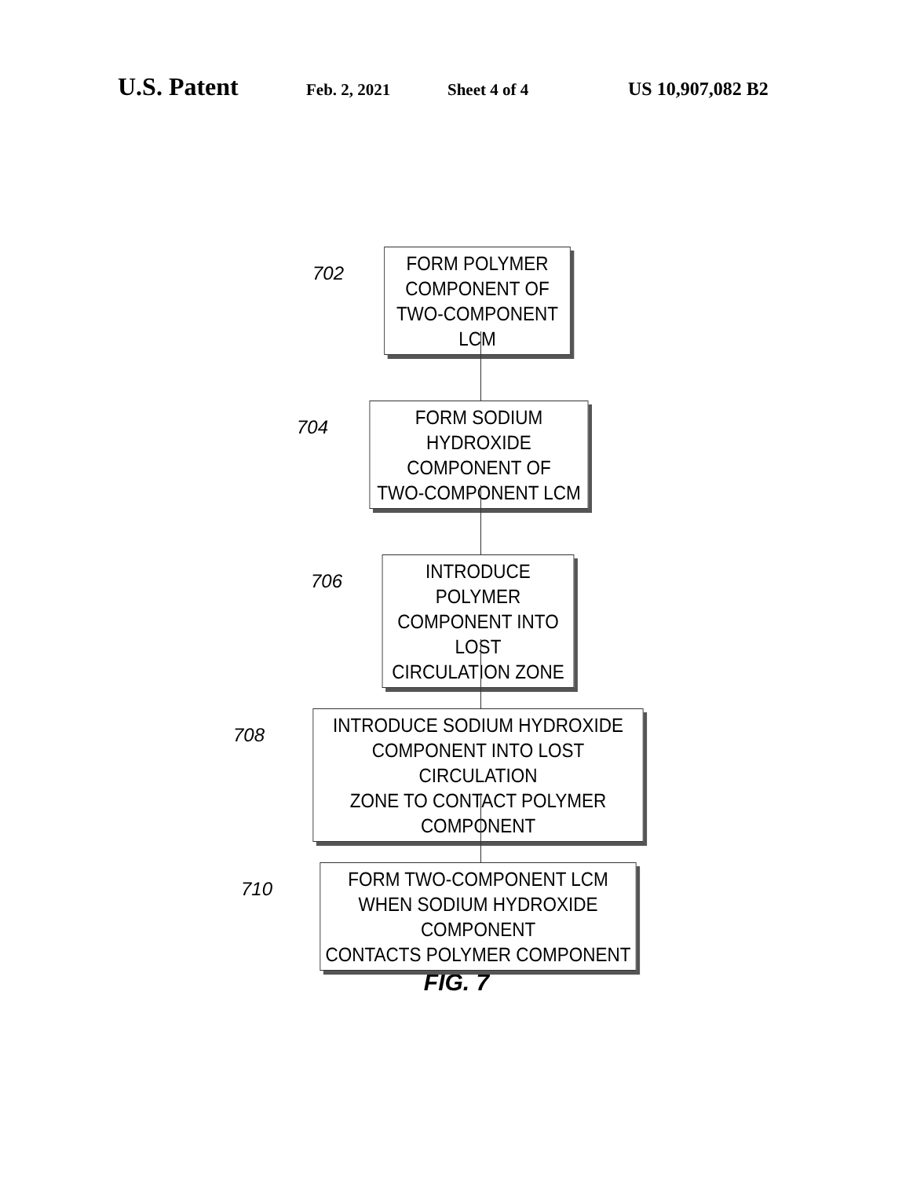U.S. Patent Feb. 2, 2021 Sheet 4 of 4 US 10,907,082 B2
702
FORM POLYMER
COMPONENT OF
TWO-COMPONENT LCM
704
FORM SODIUM HYDROXIDE
COMPONENT OF
TWO-COMPONENT LCM
706
INTRODUCE POLYMER
COMPONENT INTO LOST
CIRCULATION ZONE
708
INTRODUCE SODIUM HYDROXIDE
COMPONENT INTO LOST CIRCULATION
ZONE TO CONTACT POLYMER COMPONENT
710
FORM TWO-COMPONENT LCM
WHEN SODIUM HYDROXIDE COMPONENT
CONTACTS POLYMER COMPONENT
FIG. 7